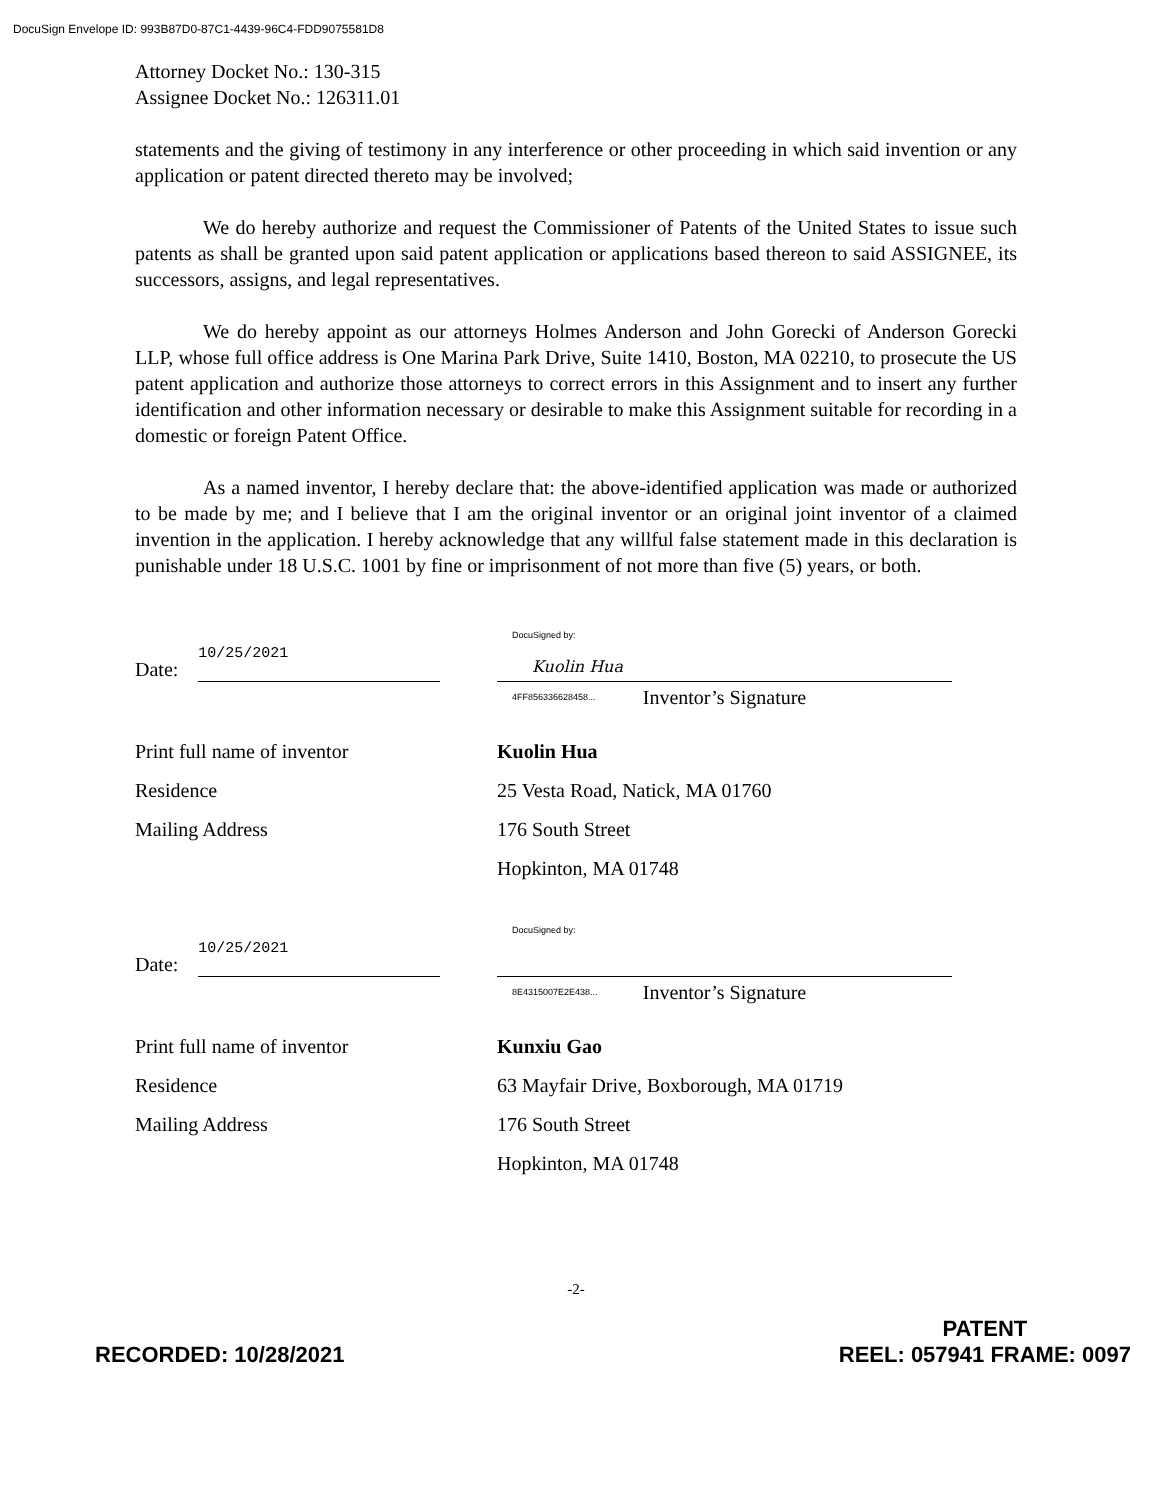DocuSign Envelope ID: 993B87D0-87C1-4439-96C4-FDD9075581D8
Attorney Docket No.: 130-315
Assignee Docket No.: 126311.01
statements and the giving of testimony in any interference or other proceeding in which said invention or any application or patent directed thereto may be involved;
We do hereby authorize and request the Commissioner of Patents of the United States to issue such patents as shall be granted upon said patent application or applications based thereon to said ASSIGNEE, its successors, assigns, and legal representatives.
We do hereby appoint as our attorneys Holmes Anderson and John Gorecki of Anderson Gorecki LLP, whose full office address is One Marina Park Drive, Suite 1410, Boston, MA 02210, to prosecute the US patent application and authorize those attorneys to correct errors in this Assignment and to insert any further identification and other information necessary or desirable to make this Assignment suitable for recording in a domestic or foreign Patent Office.
As a named inventor, I hereby declare that: the above-identified application was made or authorized to be made by me; and I believe that I am the original inventor or an original joint inventor of a claimed invention in the application. I hereby acknowledge that any willful false statement made in this declaration is punishable under 18 U.S.C. 1001 by fine or imprisonment of not more than five (5) years, or both.
Date:
10/25/2021
DocuSigned by:
Kuolin Hua
4FF856336628458...
Inventor’s Signature
Print full name of inventor Kuolin Hua
Residence 25 Vesta Road, Natick, MA 01760
Mailing Address 176 South Street
Hopkinton, MA 01748
Date:
10/25/2021
DocuSigned by: 8E4315007E2E438...
Inventor’s Signature
Print full name of inventor Kunxiu Gao
Residence 63 Mayfair Drive, Boxborough, MA 01719
Mailing Address 176 South Street
Hopkinton, MA 01748
-2-
RECORDED: 10/28/2021
PATENT
REEL: 057941 FRAME: 0097